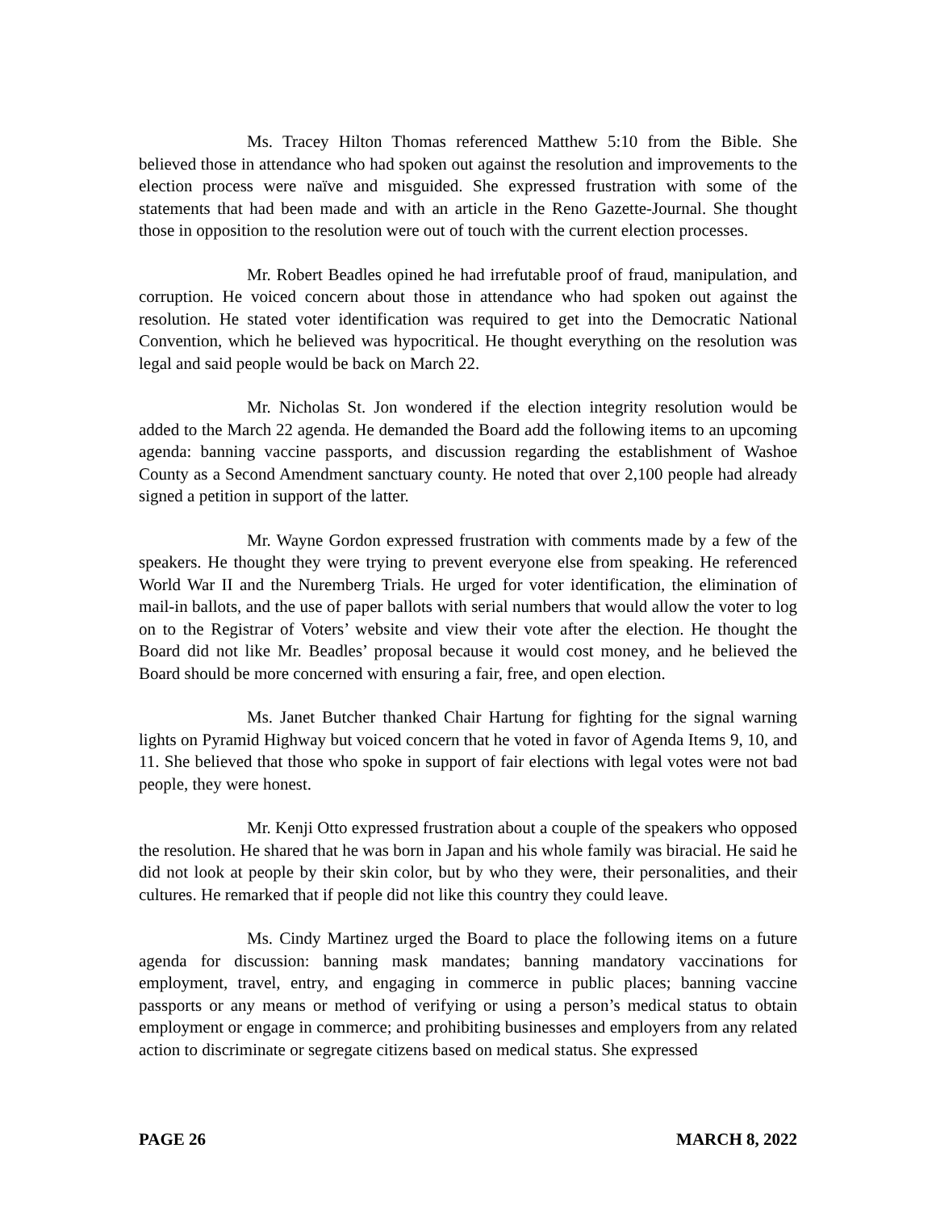Ms. Tracey Hilton Thomas referenced Matthew 5:10 from the Bible. She believed those in attendance who had spoken out against the resolution and improvements to the election process were naïve and misguided. She expressed frustration with some of the statements that had been made and with an article in the Reno Gazette-Journal. She thought those in opposition to the resolution were out of touch with the current election processes.
Mr. Robert Beadles opined he had irrefutable proof of fraud, manipulation, and corruption. He voiced concern about those in attendance who had spoken out against the resolution. He stated voter identification was required to get into the Democratic National Convention, which he believed was hypocritical. He thought everything on the resolution was legal and said people would be back on March 22.
Mr. Nicholas St. Jon wondered if the election integrity resolution would be added to the March 22 agenda. He demanded the Board add the following items to an upcoming agenda: banning vaccine passports, and discussion regarding the establishment of Washoe County as a Second Amendment sanctuary county. He noted that over 2,100 people had already signed a petition in support of the latter.
Mr. Wayne Gordon expressed frustration with comments made by a few of the speakers. He thought they were trying to prevent everyone else from speaking. He referenced World War II and the Nuremberg Trials. He urged for voter identification, the elimination of mail-in ballots, and the use of paper ballots with serial numbers that would allow the voter to log on to the Registrar of Voters’ website and view their vote after the election. He thought the Board did not like Mr. Beadles’ proposal because it would cost money, and he believed the Board should be more concerned with ensuring a fair, free, and open election.
Ms. Janet Butcher thanked Chair Hartung for fighting for the signal warning lights on Pyramid Highway but voiced concern that he voted in favor of Agenda Items 9, 10, and 11. She believed that those who spoke in support of fair elections with legal votes were not bad people, they were honest.
Mr. Kenji Otto expressed frustration about a couple of the speakers who opposed the resolution. He shared that he was born in Japan and his whole family was biracial. He said he did not look at people by their skin color, but by who they were, their personalities, and their cultures. He remarked that if people did not like this country they could leave.
Ms. Cindy Martinez urged the Board to place the following items on a future agenda for discussion: banning mask mandates; banning mandatory vaccinations for employment, travel, entry, and engaging in commerce in public places; banning vaccine passports or any means or method of verifying or using a person’s medical status to obtain employment or engage in commerce; and prohibiting businesses and employers from any related action to discriminate or segregate citizens based on medical status. She expressed
PAGE 26 MARCH 8, 2022